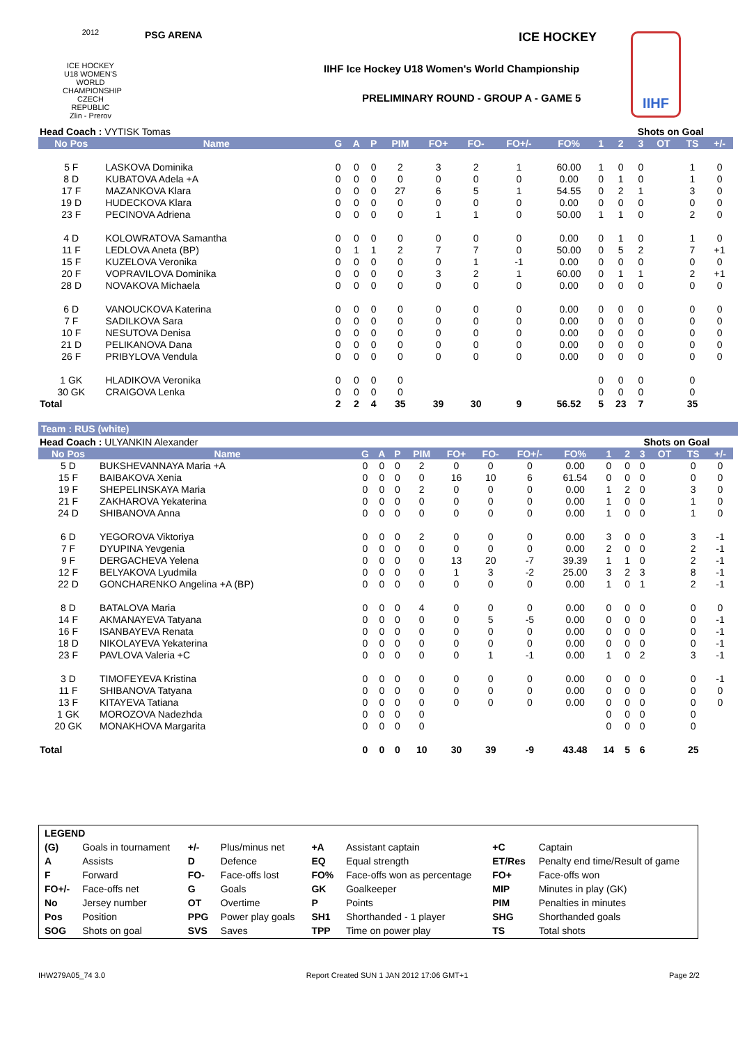2012
ICE HOCKEY
U18 WOMEN'S WORLD CHAMPIONSHIP
CZECH REPUBLIC
Zlin - Prerov
PSG ARENA ICE HOCKEY
IIHF Ice Hockey U18 Women's World Championship
PRELIMINARY ROUND - GROUP A - GAME 5
IIHF
| Head Coach : VYTISK Tomas | | | | | | | | | | | Shots on Goal | | | | | |
| No Pos | Name | G | A | P | PIM | FO+ | FO- | FO+/- | FO% | 1 | 2 | 3 | OT | TS | +/- | |
| 5 F | LASKOVA Dominika | 0 | 0 | 0 | 2 | 3 | 2 | 1 | 60.00 | 1 | 0 | 0 | | 1 | 0 | |
| 8 D | KUBATOVA Adela +A | 0 | 0 | 0 | 0 | 0 | 0 | 0 | 0.00 | 0 | 1 | 0 | | 1 | 0 | |
| 17 F | MAZANKOVA Klara | 0 | 0 | 0 | 27 | 6 | 5 | 1 | 54.55 | 0 | 2 | 1 | | 3 | 0 | |
| 19 D | HUDECKOVA Klara | 0 | 0 | 0 | 0 | 0 | 0 | 0 | 0.00 | 0 | 0 | 0 | | 0 | 0 | |
| 23 F | PECINOVA Adriena | 0 | 0 | 0 | 0 | 1 | 1 | 0 | 50.00 | 1 | 1 | 0 | | 2 | 0 | |
| 4 D | KOLOWRATOVA Samantha | 0 | 0 | 0 | 0 | 0 | 0 | 0 | 0.00 | 0 | 1 | 0 | | 1 | 0 | |
| 11 F | LEDLOVA Aneta (BP) | 0 | 1 | 1 | 2 | 7 | 7 | 0 | 50.00 | 0 | 5 | 2 | | 7 | +1 | |
| 15 F | KUZELOVA Veronika | 0 | 0 | 0 | 0 | 0 | 1 | -1 | 0.00 | 0 | 0 | 0 | | 0 | 0 | |
| 20 F | VOPRAVILOVA Dominika | 0 | 0 | 0 | 0 | 3 | 2 | 1 | 60.00 | 0 | 1 | 1 | | 2 | +1 | |
| 28 D | NOVAKOVA Michaela | 0 | 0 | 0 | 0 | 0 | 0 | 0 | 0.00 | 0 | 0 | 0 | | 0 | 0 | |
| 6 D | VANOUCKOVA Katerina | 0 | 0 | 0 | 0 | 0 | 0 | 0 | 0.00 | 0 | 0 | 0 | | 0 | 0 | |
| 7 F | SADILKOVA Sara | 0 | 0 | 0 | 0 | 0 | 0 | 0 | 0.00 | 0 | 0 | 0 | | 0 | 0 | |
| 10 F | NESUTOVA Denisa | 0 | 0 | 0 | 0 | 0 | 0 | 0 | 0.00 | 0 | 0 | 0 | | 0 | 0 | |
| 21 D | PELIKANOVA Dana | 0 | 0 | 0 | 0 | 0 | 0 | 0 | 0.00 | 0 | 0 | 0 | | 0 | 0 | |
| 26 F | PRIBYLOVA Vendula | 0 | 0 | 0 | 0 | 0 | 0 | 0 | 0.00 | 0 | 0 | 0 | | 0 | 0 | |
| 1 GK | HLADIKOVA Veronika | 0 | 0 | 0 | 0 | | | | | 0 | 0 | 0 | | 0 | | |
| 30 GK | CRAIGOVA Lenka | 0 | 0 | 0 | 0 | | | | | 0 | 0 | 0 | | 0 | | |
| Total | | 2 | 2 | 4 | 35 | 39 | 30 | 9 | 56.52 | 5 | 23 | 7 | | 35 | | |
Team : RUS (white)
| Head Coach : ULYANKIN Alexander | | | | | | | | | | | Shots on Goal | | | | | |
| No Pos | Name | G | A | P | PIM | FO+ | FO- | FO+/- | FO% | 1 | 2 | 3 | OT | TS | +/- | |
| 5 D | BUKSHEVANNAYA Maria +A | 0 | 0 | 0 | 2 | 0 | 0 | 0 | 0.00 | 0 | 0 | 0 | | 0 | 0 | |
| 15 F | BAIBAKOVA Xenia | 0 | 0 | 0 | 0 | 16 | 10 | 6 | 61.54 | 0 | 0 | 0 | | 0 | 0 | |
| 19 F | SHEPELINSKAYA Maria | 0 | 0 | 0 | 2 | 0 | 0 | 0 | 0.00 | 1 | 2 | 0 | | 3 | 0 | |
| 21 F | ZAKHAROVA Yekaterina | 0 | 0 | 0 | 0 | 0 | 0 | 0 | 0.00 | 1 | 0 | 0 | | 1 | 0 | |
| 24 D | SHIBANOVA Anna | 0 | 0 | 0 | 0 | 0 | 0 | 0 | 0.00 | 1 | 0 | 0 | | 1 | 0 | |
| 6 D | YEGOROVA Viktoriya | 0 | 0 | 0 | 2 | 0 | 0 | 0 | 0.00 | 3 | 0 | 0 | | 3 | -1 | |
| 7 F | DYUPINA Yevgenia | 0 | 0 | 0 | 0 | 0 | 0 | 0 | 0.00 | 2 | 0 | 0 | | 2 | -1 | |
| 9 F | DERGACHEVA Yelena | 0 | 0 | 0 | 0 | 13 | 20 | -7 | 39.39 | 1 | 1 | 0 | | 2 | -1 | |
| 12 F | BELYAKOVA Lyudmila | 0 | 0 | 0 | 0 | 1 | 3 | -2 | 25.00 | 3 | 2 | 3 | | 8 | -1 | |
| 22 D | GONCHARENKO Angelina +A (BP) | 0 | 0 | 0 | 0 | 0 | 0 | 0 | 0.00 | 1 | 0 | 1 | | 2 | -1 | |
| 8 D | BATALOVA Maria | 0 | 0 | 0 | 4 | 0 | 0 | 0 | 0.00 | 0 | 0 | 0 | | 0 | 0 | |
| 14 F | AKMANAYEVA Tatyana | 0 | 0 | 0 | 0 | 0 | 5 | -5 | 0.00 | 0 | 0 | 0 | | 0 | -1 | |
| 16 F | ISANBAYEVA Renata | 0 | 0 | 0 | 0 | 0 | 0 | 0 | 0.00 | 0 | 0 | 0 | | 0 | -1 | |
| 18 D | NIKOLAYEVA Yekaterina | 0 | 0 | 0 | 0 | 0 | 0 | 0 | 0.00 | 0 | 0 | 0 | | 0 | -1 | |
| 23 F | PAVLOVA Valeria +C | 0 | 0 | 0 | 0 | 0 | 1 | -1 | 0.00 | 1 | 0 | 2 | | 3 | -1 | |
| 3 D | TIMOFEYEVA Kristina | 0 | 0 | 0 | 0 | 0 | 0 | 0 | 0.00 | 0 | 0 | 0 | | 0 | -1 | |
| 11 F | SHIBANOVA Tatyana | 0 | 0 | 0 | 0 | 0 | 0 | 0 | 0.00 | 0 | 0 | 0 | | 0 | 0 | |
| 13 F | KITAYEVA Tatiana | 0 | 0 | 0 | 0 | 0 | 0 | 0 | 0.00 | 0 | 0 | 0 | | 0 | 0 | |
| 1 GK | MOROZOVA Nadezhda | 0 | 0 | 0 | 0 | | | | | 0 | 0 | 0 | | 0 | | |
| 20 GK | MONAKHOVA Margarita | 0 | 0 | 0 | 0 | | | | | 0 | 0 | 0 | | 0 | | |
| Total | | 0 | 0 | 0 | 10 | 30 | 39 | -9 | 43.48 | 14 | 5 | 6 | | 25 | | |
| LEGEND | | | | | | | |
| (G) | Goals in tournament | +/- | Plus/minus net | +A | Assistant captain | +C | Captain |
| A | Assists | D | Defence | EQ | Equal strength | ET/Res | Penalty end time/Result of game |
| F | Forward | FO- | Face-offs lost | FO% | Face-offs won as percentage | FO+ | Face-offs won |
| FO+/- | Face-offs net | G | Goals | GK | Goalkeeper | MIP | Minutes in play (GK) |
| No | Jersey number | OT | Overtime | P | Points | PIM | Penalties in minutes |
| Pos | Position | PPG | Power play goals | SH1 | Shorthanded - 1 player | SHG | Shorthanded goals |
| SOG | Shots on goal | SVS | Saves | TPP | Time on power play | TS | Total shots |
IHW279A05_74 3.0 Report Created SUN 1 JAN 2012 17:06 GMT+1 Page 2/2